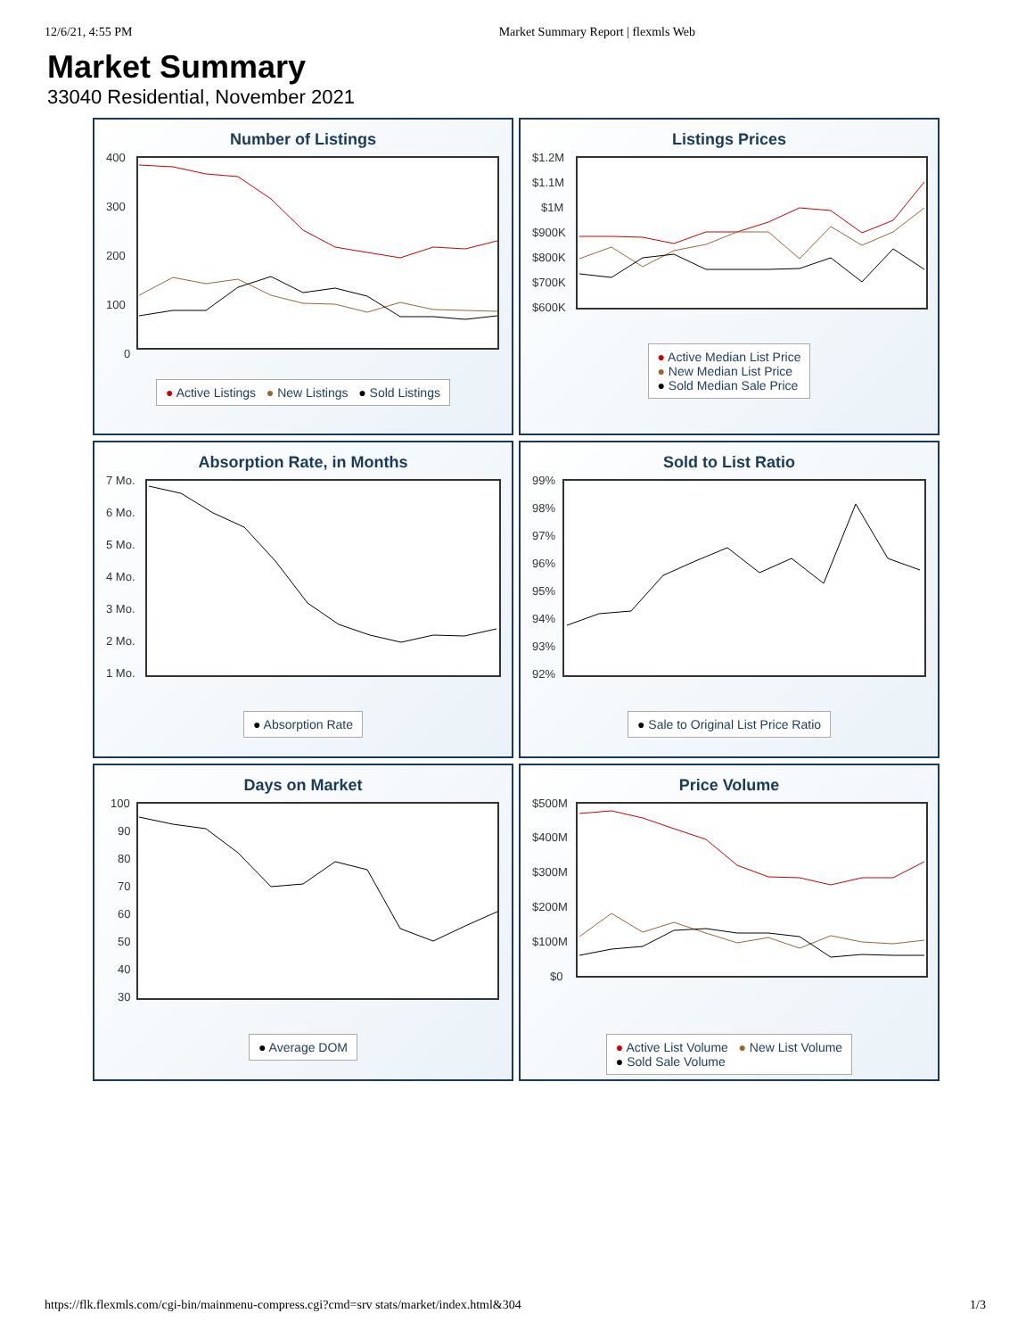12/6/21, 4:55 PM Market Summary Report | flexmls Web
Market Summary
33040 Residential, November 2021
Number of Listings
400
300
200
100
0
● Active Listings ● New Listings ● Sold Listings
Listings Prices
$1.2M
$1.1M
$1M
$900K
$800K
$700K
$600K
● Active Median List Price
● New Median List Price
● Sold Median Sale Price
Absorption Rate, in Months
7 Mo.
6 Mo.
5 Mo.
4 Mo.
3 Mo.
2 Mo.
1 Mo.
● Absorption Rate
Sold to List Ratio
99%
98%
97%
96%
95%
94%
93%
92%
● Sale to Original List Price Ratio
Days on Market
100
90
80
70
60
50
40
30
● Average DOM
Price Volume
$500M
$400M
$300M
$200M
$100M
$0
● Active List Volume ● New List Volume
● Sold Sale Volume
https://flk.flexmls.com/cgi-bin/mainmenu-compress.cgi?cmd=srv stats/market/index.html&304 1/3